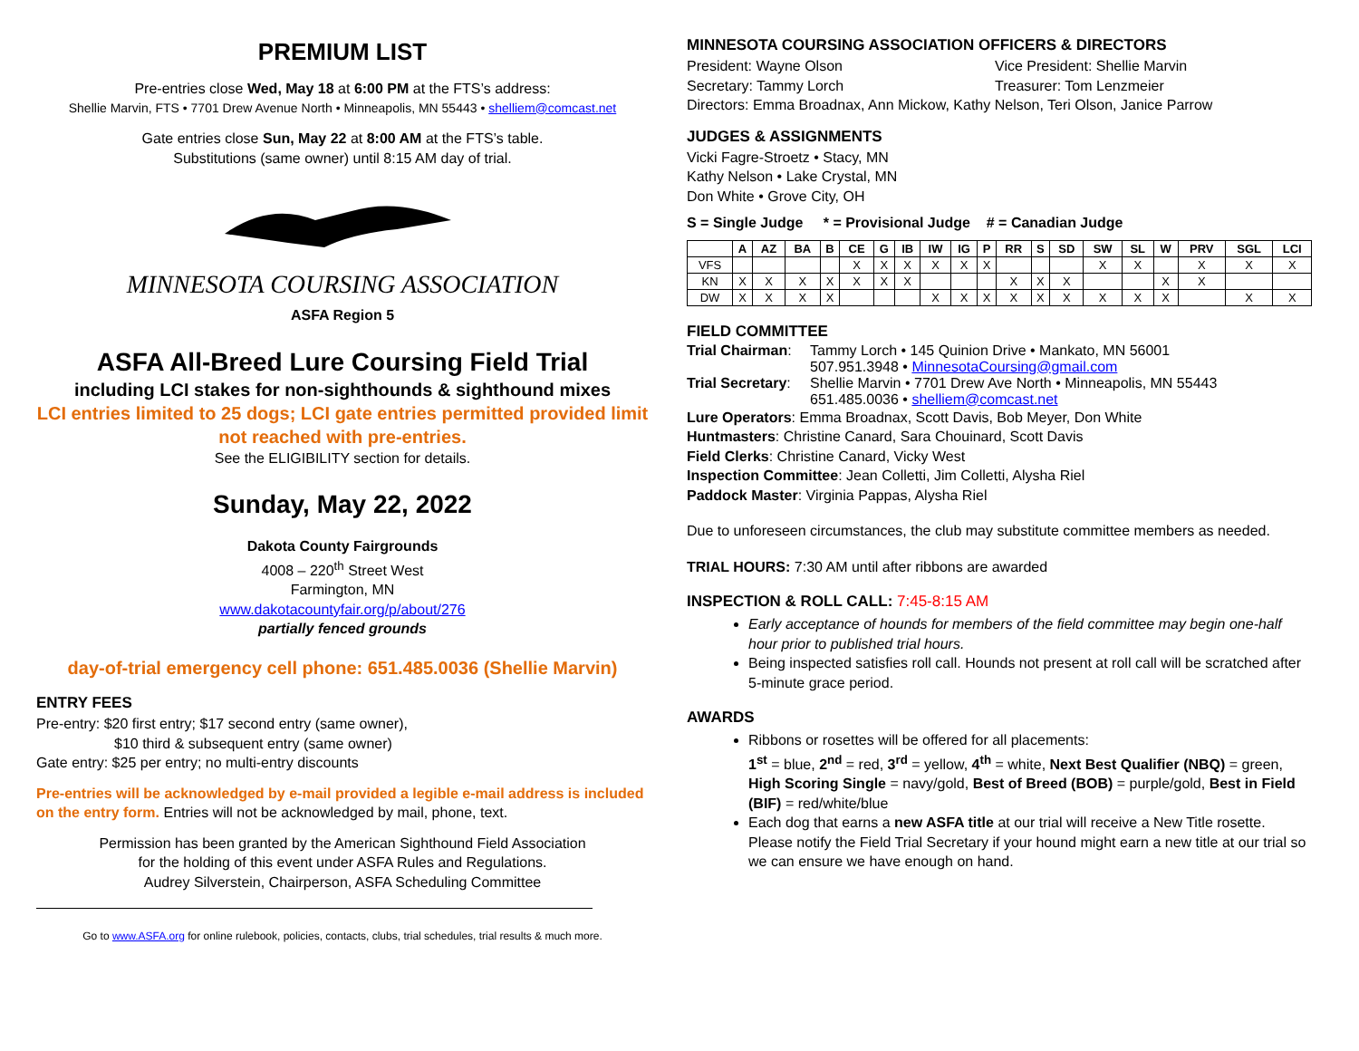PREMIUM LIST
Pre-entries close Wed, May 18 at 6:00 PM at the FTS’s address:
Shellie Marvin, FTS • 7701 Drew Avenue North • Minneapolis, MN 55443 • shelliem@comcast.net
Gate entries close Sun, May 22 at 8:00 AM at the FTS’s table.
Substitutions (same owner) until 8:15 AM day of trial.
MINNESOTA COURSING ASSOCIATION
ASFA Region 5
ASFA All-Breed Lure Coursing Field Trial
including LCI stakes for non-sighthounds & sighthound mixes
LCI entries limited to 25 dogs; LCI gate entries permitted provided limit not reached with pre-entries.
See the ELIGIBILITY section for details.
Sunday, May 22, 2022
Dakota County Fairgrounds
4008 – 220<sup>th</sup> Street West
Farmington, MN
www.dakotacountyfair.org/p/about/276
partially fenced grounds
day-of-trial emergency cell phone: 651.485.0036 (Shellie Marvin)
ENTRY FEES
Pre-entry: $20 first entry; $17 second entry (same owner),
$10 third & subsequent entry (same owner)
Gate entry: $25 per entry; no multi-entry discounts
Pre-entries will be acknowledged by e-mail provided a legible e-mail address is included on the entry form. Entries will not be acknowledged by mail, phone, text.
Permission has been granted by the American Sighthound Field Association
for the holding of this event under ASFA Rules and Regulations.
Audrey Silverstein, Chairperson, ASFA Scheduling Committee
Go to www.ASFA.org for online rulebook, policies, contacts, clubs, trial schedules, trial results & much more.
MINNESOTA COURSING ASSOCIATION OFFICERS & DIRECTORS
President: Wayne Olson Vice President: Shellie Marvin
Secretary: Tammy Lorch Treasurer: Tom Lenzmeier
Directors: Emma Broadnax, Ann Mickow, Kathy Nelson, Teri Olson, Janice Parrow
JUDGES & ASSIGNMENTS
Vicki Fagre-Stroetz • Stacy, MN
Kathy Nelson • Lake Crystal, MN
Don White • Grove City, OH
S = Single Judge * = Provisional Judge # = Canadian Judge
| | A | AZ | BA | B | CE | G | IB | IW | IG | P | RR | S | SD | SW | SL | W | PRV | SGL | LCI |
| --- | --- | --- | --- | --- | --- | --- | --- | --- | --- | --- | --- | --- | --- | --- | --- | --- | --- | --- | --- |
| VFS | | | | | X | X | X | X | X | X | | | | X | X | | X | X | X |
| KN | X | X | X | X | X | X | X | | | | X | X | X | | | X | X | | |
| DW | X | X | X | X | | | | X | X | X | X | X | X | X | X | X | | X | X |
FIELD COMMITTEE
| Trial Chairman : | Tammy Lorch • 145 Quinion Drive • Mankato, MN 56001 507.951.3948 • MinnesotaCoursing@gmail.com |
| Trial Secretary : | Shellie Marvin • 7701 Drew Ave North • Minneapolis, MN 55443 651.485.0036 • shelliem@comcast.net |
Lure Operators: Emma Broadnax, Scott Davis, Bob Meyer, Don White
Huntmasters: Christine Canard, Sara Chouinard, Scott Davis
Field Clerks: Christine Canard, Vicky West
Inspection Committee: Jean Colletti, Jim Colletti, Alysha Riel
Paddock Master: Virginia Pappas, Alysha Riel
Due to unforeseen circumstances, the club may substitute committee members as needed.
TRIAL HOURS: 7:30 AM until after ribbons are awarded
INSPECTION & ROLL CALL: 7:45-8:15 AM
Early acceptance of hounds for members of the field committee may begin one-half hour prior to published trial hours.
Being inspected satisfies roll call. Hounds not present at roll call will be scratched after 5-minute grace period.
AWARDS
Ribbons or rosettes will be offered for all placements:
1<sup>st</sup> = blue, 2<sup>nd</sup> = red, 3<sup>rd</sup> = yellow, 4<sup>th</sup> = white, Next Best Qualifier (NBQ) = green, High Scoring Single = navy/gold, Best of Breed (BOB) = purple/gold, Best in Field (BIF) = red/white/blue
Each dog that earns a new ASFA title at our trial will receive a New Title rosette. Please notify the Field Trial Secretary if your hound might earn a new title at our trial so we can ensure we have enough on hand.